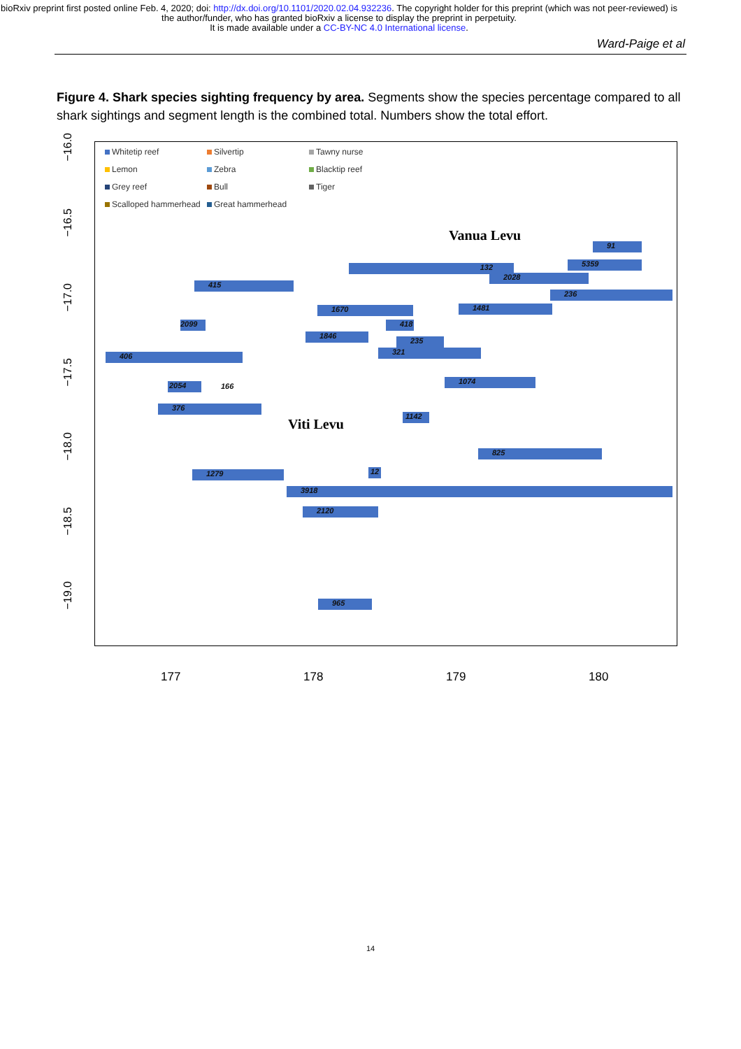bioRxiv preprint first posted online Feb. 4, 2020; doi: http://dx.doi.org/10.1101/2020.02.04.932236. The copyright holder for this preprint (which was not peer-reviewed) is the author/funder, who has granted bioRxiv a license to display the preprint in perpetuity.
It is made available under a CC-BY-NC 4.0 International license.
Ward-Paige et al
Figure 4. Shark species sighting frequency by area. Segments show the species percentage compared to all shark sightings and segment length is the combined total. Numbers show the total effort.
Whitetip reef
Silvertip
Tawny nurse
Lemon
Zebra
Blacktip reef
Grey reef
Bull
Tiger
Scalloped hammerhead
Great hammerhead
Vanua Levu
Viti Levu
91
5359
132
2028
236
415
1670 1481
2099 418
1846
235
321
406
1074
2054 166
376
1142
825
1279 12
3918
2120
965
−16.0
−16.5
−17.0
−17.5
−18.0
−18.5
−19.0
177 178 179 180
14